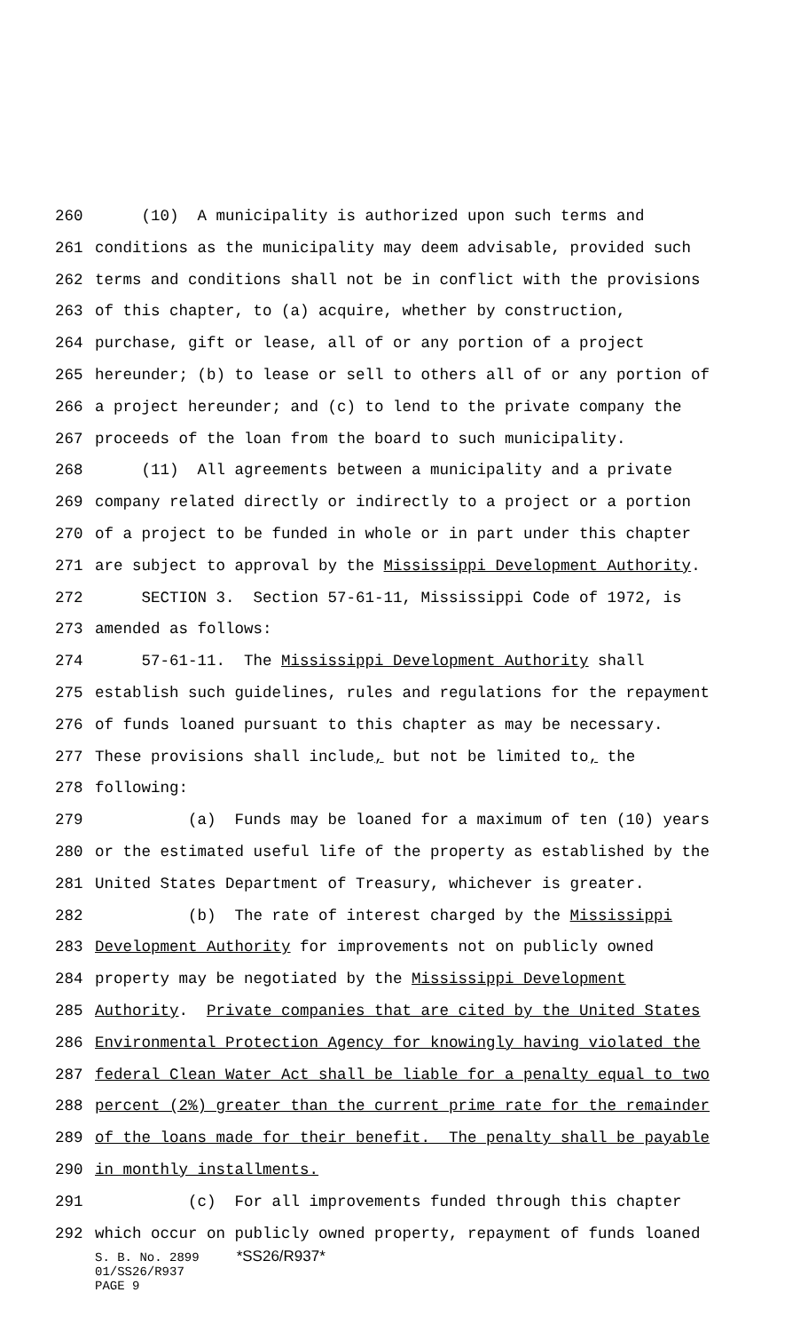260 (10) A municipality is authorized upon such terms and
261 conditions as the municipality may deem advisable, provided such
262 terms and conditions shall not be in conflict with the provisions
263 of this chapter, to (a) acquire, whether by construction,
264 purchase, gift or lease, all of or any portion of a project
265 hereunder; (b) to lease or sell to others all of or any portion of
266 a project hereunder; and (c) to lend to the private company the
267 proceeds of the loan from the board to such municipality.
268 (11) All agreements between a municipality and a private
269 company related directly or indirectly to a project or a portion
270 of a project to be funded in whole or in part under this chapter
271 are subject to approval by the Mississippi Development Authority.
272 SECTION 3. Section 57-61-11, Mississippi Code of 1972, is
273 amended as follows:
274 57-61-11. The Mississippi Development Authority shall
275 establish such guidelines, rules and regulations for the repayment
276 of funds loaned pursuant to this chapter as may be necessary.
277 These provisions shall include, but not be limited to, the
278 following:
279 (a) Funds may be loaned for a maximum of ten (10) years
280 or the estimated useful life of the property as established by the
281 United States Department of Treasury, whichever is greater.
282 (b) The rate of interest charged by the Mississippi
283 Development Authority for improvements not on publicly owned
284 property may be negotiated by the Mississippi Development
285 Authority. Private companies that are cited by the United States
286 Environmental Protection Agency for knowingly having violated the
287 federal Clean Water Act shall be liable for a penalty equal to two
288 percent (2%) greater than the current prime rate for the remainder
289 of the loans made for their benefit. The penalty shall be payable
290 in monthly installments.
291 (c) For all improvements funded through this chapter
292 which occur on publicly owned property, repayment of funds loaned
S. B. No. 2899 *SS26/R937*
01/SS26/R937
PAGE 9